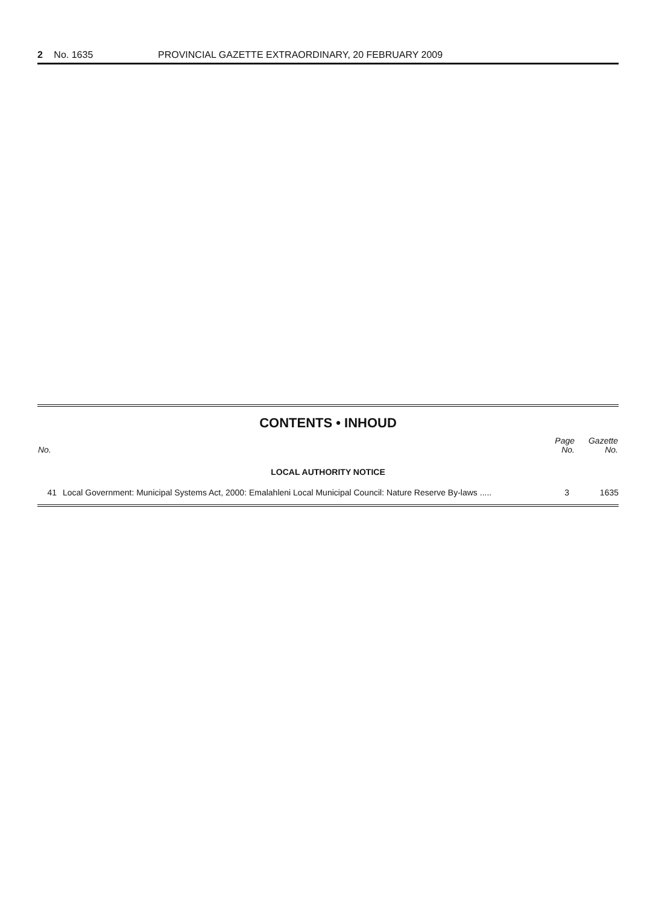2 No. 1635 PROVINCIAL GAZETTE EXTRAORDINARY, 20 FEBRUARY 2009
CONTENTS • INHOUD
| No. | | Page No. | Gazette No. |
| --- | --- | --- | --- |
| LOCAL AUTHORITY NOTICE | | | |
| 41 | Local Government: Municipal Systems Act, 2000: Emalahleni Local Municipal Council: Nature Reserve By-laws ..... | 3 | 1635 |